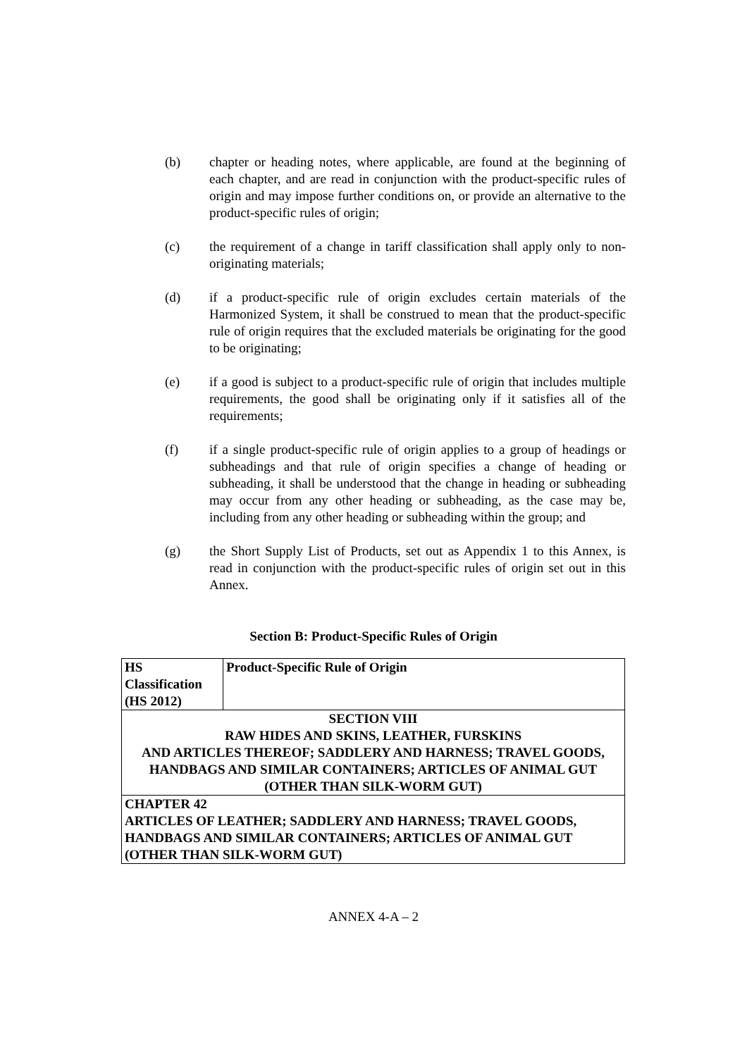(b) chapter or heading notes, where applicable, are found at the beginning of each chapter, and are read in conjunction with the product-specific rules of origin and may impose further conditions on, or provide an alternative to the product-specific rules of origin;
(c) the requirement of a change in tariff classification shall apply only to non-originating materials;
(d) if a product-specific rule of origin excludes certain materials of the Harmonized System, it shall be construed to mean that the product-specific rule of origin requires that the excluded materials be originating for the good to be originating;
(e) if a good is subject to a product-specific rule of origin that includes multiple requirements, the good shall be originating only if it satisfies all of the requirements;
(f) if a single product-specific rule of origin applies to a group of headings or subheadings and that rule of origin specifies a change of heading or subheading, it shall be understood that the change in heading or subheading may occur from any other heading or subheading, as the case may be, including from any other heading or subheading within the group; and
(g) the Short Supply List of Products, set out as Appendix 1 to this Annex, is read in conjunction with the product-specific rules of origin set out in this Annex.
Section B: Product-Specific Rules of Origin
| HS Classification (HS 2012) | Product-Specific Rule of Origin |
| SECTION VIII RAW HIDES AND SKINS, LEATHER, FURSKINS AND ARTICLES THEREOF; SADDLERY AND HARNESS; TRAVEL GOODS, HANDBAGS AND SIMILAR CONTAINERS; ARTICLES OF ANIMAL GUT (OTHER THAN SILK-WORM GUT) | |
| CHAPTER 42 ARTICLES OF LEATHER; SADDLERY AND HARNESS; TRAVEL GOODS, HANDBAGS AND SIMILAR CONTAINERS; ARTICLES OF ANIMAL GUT (OTHER THAN SILK-WORM GUT) | |
ANNEX 4-A – 2